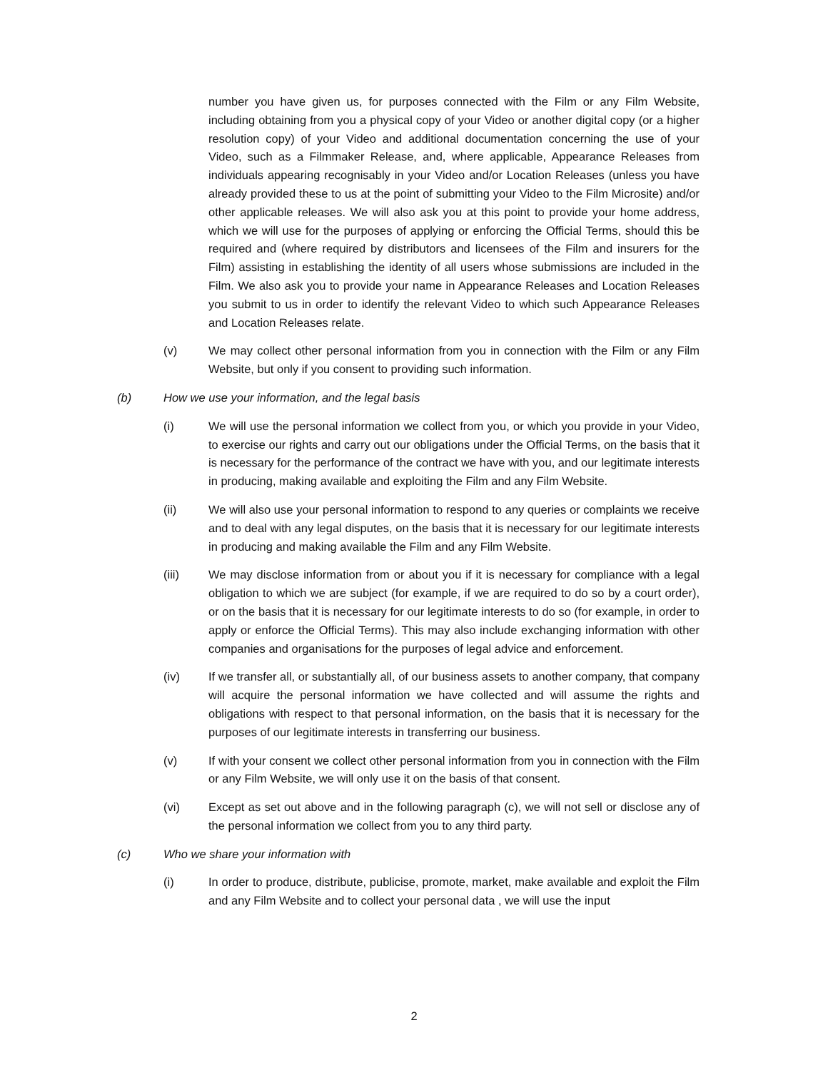number you have given us, for purposes connected with the Film or any Film Website, including obtaining from you a physical copy of your Video or another digital copy (or a higher resolution copy) of your Video and additional documentation concerning the use of your Video, such as a Filmmaker Release, and, where applicable, Appearance Releases from individuals appearing recognisably in your Video and/or Location Releases (unless you have already provided these to us at the point of submitting your Video to the Film Microsite) and/or other applicable releases. We will also ask you at this point to provide your home address, which we will use for the purposes of applying or enforcing the Official Terms, should this be required and (where required by distributors and licensees of the Film and insurers for the Film) assisting in establishing the identity of all users whose submissions are included in the Film. We also ask you to provide your name in Appearance Releases and Location Releases you submit to us in order to identify the relevant Video to which such Appearance Releases and Location Releases relate.
(v) We may collect other personal information from you in connection with the Film or any Film Website, but only if you consent to providing such information.
(b) How we use your information, and the legal basis
(i) We will use the personal information we collect from you, or which you provide in your Video, to exercise our rights and carry out our obligations under the Official Terms, on the basis that it is necessary for the performance of the contract we have with you, and our legitimate interests in producing, making available and exploiting the Film and any Film Website.
(ii) We will also use your personal information to respond to any queries or complaints we receive and to deal with any legal disputes, on the basis that it is necessary for our legitimate interests in producing and making available the Film and any Film Website.
(iii) We may disclose information from or about you if it is necessary for compliance with a legal obligation to which we are subject (for example, if we are required to do so by a court order), or on the basis that it is necessary for our legitimate interests to do so (for example, in order to apply or enforce the Official Terms). This may also include exchanging information with other companies and organisations for the purposes of legal advice and enforcement.
(iv) If we transfer all, or substantially all, of our business assets to another company, that company will acquire the personal information we have collected and will assume the rights and obligations with respect to that personal information, on the basis that it is necessary for the purposes of our legitimate interests in transferring our business.
(v) If with your consent we collect other personal information from you in connection with the Film or any Film Website, we will only use it on the basis of that consent.
(vi) Except as set out above and in the following paragraph (c), we will not sell or disclose any of the personal information we collect from you to any third party.
(c) Who we share your information with
(i) In order to produce, distribute, publicise, promote, market, make available and exploit the Film and any Film Website and to collect your personal data , we will use the input
2